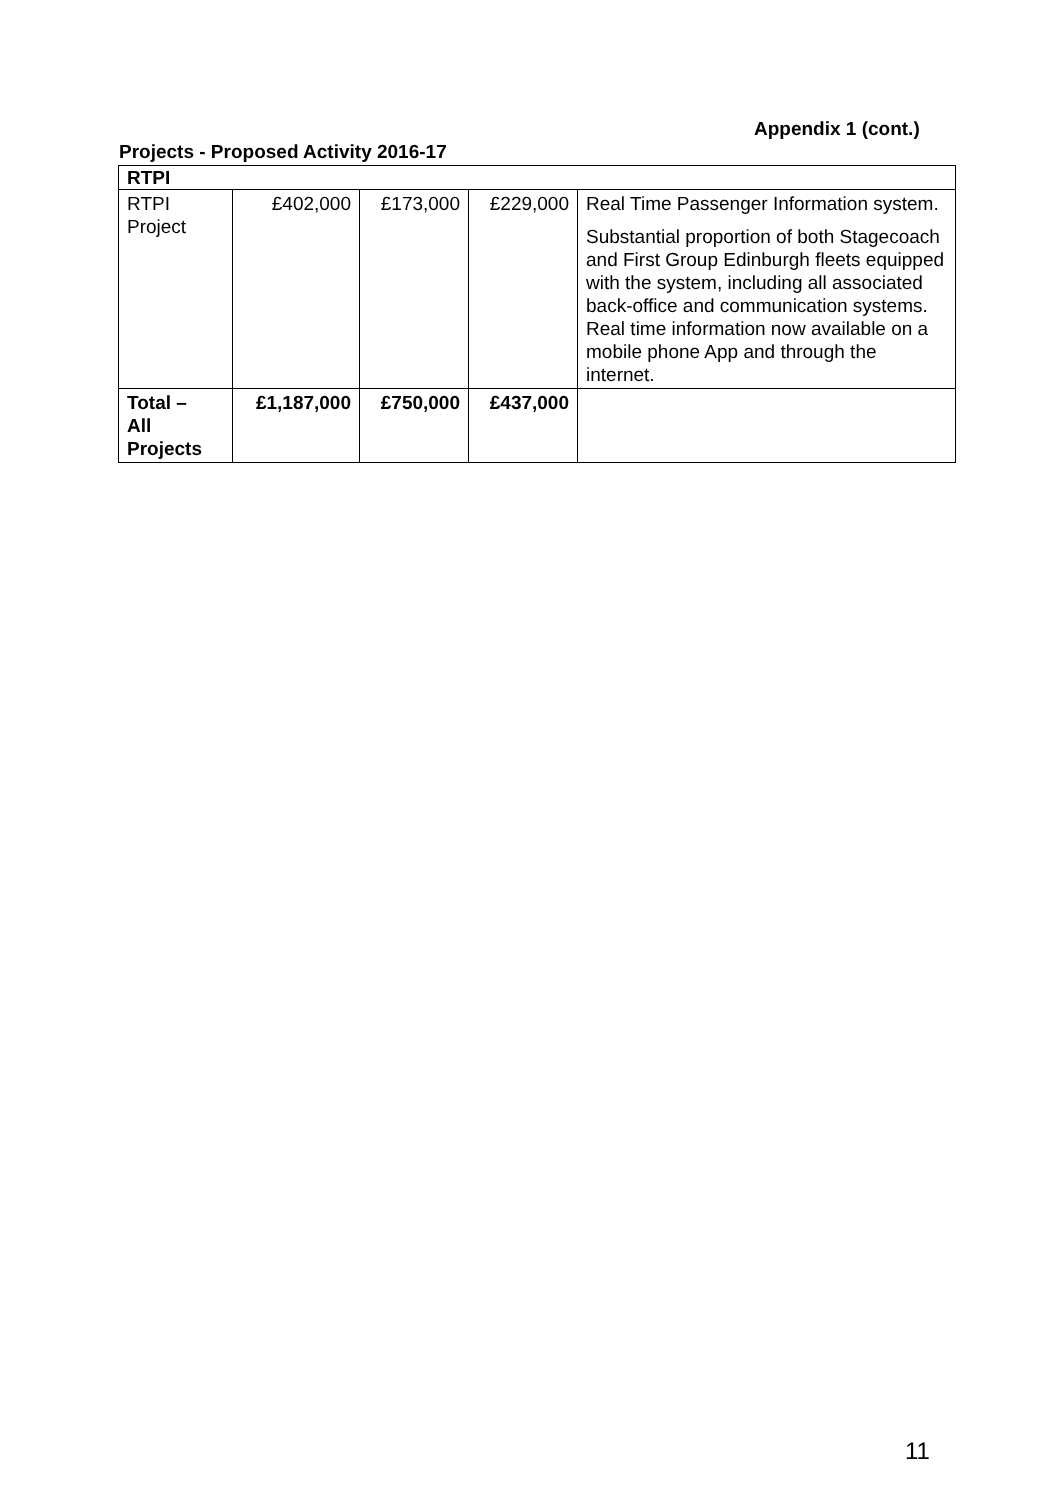Appendix 1 (cont.)
Projects - Proposed Activity 2016-17
| RTPI | | | | |
| RTPI Project | £402,000 | £173,000 | £229,000 | Real Time Passenger Information system. Substantial proportion of both Stagecoach and First Group Edinburgh fleets equipped with the system, including all associated back-office and communication systems. Real time information now available on a mobile phone App and through the internet. |
| Total – All Projects | £1,187,000 | £750,000 | £437,000 | |
11